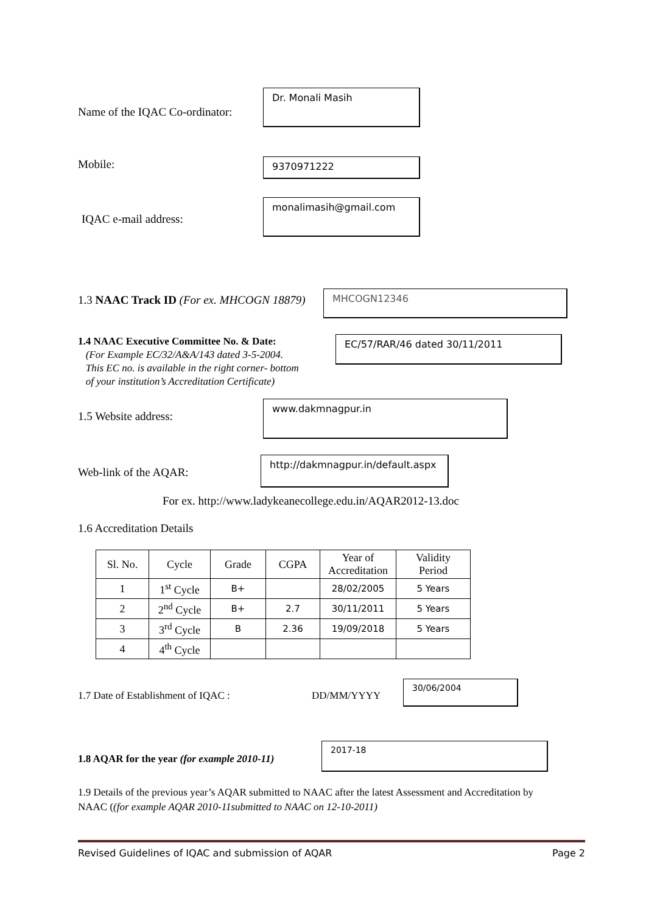Name of the IQAC Co-ordinator:
Dr. Monali Masih
Mobile: 9370971222
IQAC e-mail address:
monalimasih@gmail.com
1.3 NAAC Track ID (For ex. MHCOGN 18879)
MHCOGN12346
1.4 NAAC Executive Committee No. & Date:
(For Example EC/32/A&A/143 dated 3-5-2004.
This EC no. is available in the right corner- bottom
of your institution’s Accreditation Certificate)
EC/57/RAR/46 dated 30/11/2011
1.5 Website address:
www.dakmnagpur.in
Web-link of the AQAR:
http://dakmnagpur.in/default.aspx
For ex. http://www.ladykeanecollege.edu.in/AQAR2012-13.doc
1.6 Accreditation Details
| Sl. No. | Cycle | Grade | CGPA | Year of Accreditation | Validity Period |
| --- | --- | --- | --- | --- | --- |
| 1 | 1<sup>st</sup> Cycle | B+ | | 28/02/2005 | 5 Years |
| 2 | 2<sup>nd</sup> Cycle | B+ | 2.7 | 30/11/2011 | 5 Years |
| 3 | 3<sup>rd</sup> Cycle | B | 2.36 | 19/09/2018 | 5 Years |
| 4 | 4<sup>th</sup> Cycle | | | | |
1.7 Date of Establishment of IQAC :
DD/MM/YYYY
30/06/2004
1.8 AQAR for the year (for example 2010-11)
2017-18
1.9 Details of the previous year’s AQAR submitted to NAAC after the latest Assessment and Accreditation by NAAC ((for example AQAR 2010-11submitted to NAAC on 12-10-2011)
Revised Guidelines of IQAC and submission of AQAR Page 2